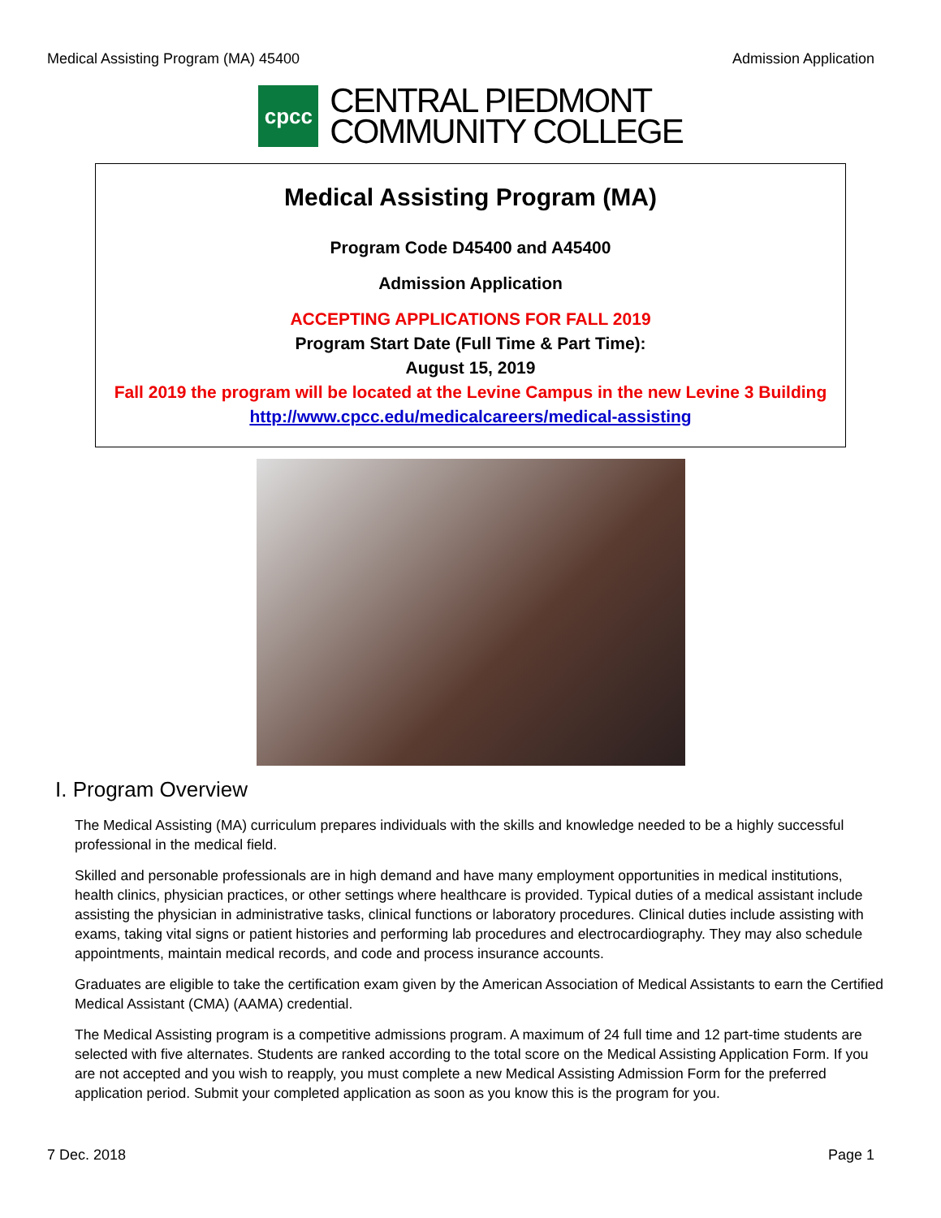Medical Assisting Program (MA) 45400 Admission Application
cpcc
CENTRAL PIEDMONT
COMMUNITY COLLEGE
Medical Assisting Program (MA)
Program Code D45400 and A45400
Admission Application
ACCEPTING APPLICATIONS FOR FALL 2019
Program Start Date (Full Time & Part Time):
August 15, 2019
Fall 2019 the program will be located at the Levine Campus in the new Levine 3 Building
http://www.cpcc.edu/medicalcareers/medical-assisting
I. Program Overview
The Medical Assisting (MA) curriculum prepares individuals with the skills and knowledge needed to be a highly successful professional in the medical field.
Skilled and personable professionals are in high demand and have many employment opportunities in medical institutions, health clinics, physician practices, or other settings where healthcare is provided. Typical duties of a medical assistant include assisting the physician in administrative tasks, clinical functions or laboratory procedures. Clinical duties include assisting with exams, taking vital signs or patient histories and performing lab procedures and electrocardiography. They may also schedule appointments, maintain medical records, and code and process insurance accounts.
Graduates are eligible to take the certification exam given by the American Association of Medical Assistants to earn the Certified Medical Assistant (CMA) (AAMA) credential.
The Medical Assisting program is a competitive admissions program. A maximum of 24 full time and 12 part-time students are selected with five alternates. Students are ranked according to the total score on the Medical Assisting Application Form. If you are not accepted and you wish to reapply, you must complete a new Medical Assisting Admission Form for the preferred application period. Submit your completed application as soon as you know this is the program for you.
7 Dec. 2018 Page 1